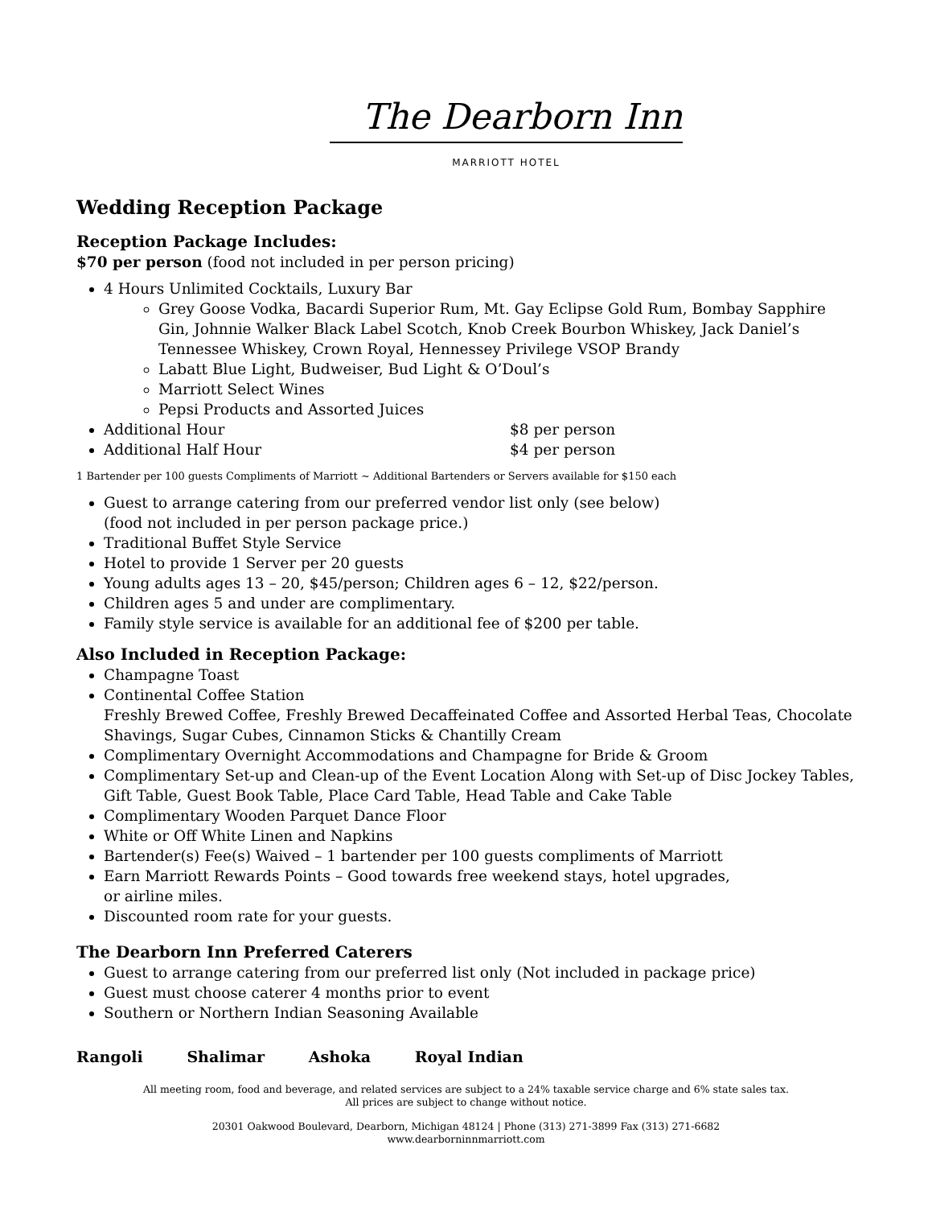The Dearborn Inn
MARRIOTT HOTEL
Wedding Reception Package
Reception Package Includes:
$70 per person (food not included in per person pricing)
4 Hours Unlimited Cocktails, Luxury Bar
Grey Goose Vodka, Bacardi Superior Rum, Mt. Gay Eclipse Gold Rum, Bombay Sapphire Gin, Johnnie Walker Black Label Scotch, Knob Creek Bourbon Whiskey, Jack Daniel’s Tennessee Whiskey, Crown Royal, Hennessey Privilege VSOP Brandy
Labatt Blue Light, Budweiser, Bud Light & O’Doul’s
Marriott Select Wines
Pepsi Products and Assorted Juices
Additional Hour $8 per person
Additional Half Hour $4 per person
1 Bartender per 100 guests Compliments of Marriott ~ Additional Bartenders or Servers available for $150 each
Guest to arrange catering from our preferred vendor list only (see below)
(food not included in per person package price.)
Traditional Buffet Style Service
Hotel to provide 1 Server per 20 guests
Young adults ages 13 – 20, $45/person; Children ages 6 – 12, $22/person.
Children ages 5 and under are complimentary.
Family style service is available for an additional fee of $200 per table.
Also Included in Reception Package:
Champagne Toast
Continental Coffee Station
Freshly Brewed Coffee, Freshly Brewed Decaffeinated Coffee and Assorted Herbal Teas, Chocolate Shavings, Sugar Cubes, Cinnamon Sticks & Chantilly Cream
Complimentary Overnight Accommodations and Champagne for Bride & Groom
Complimentary Set-up and Clean-up of the Event Location Along with Set-up of Disc Jockey Tables, Gift Table, Guest Book Table, Place Card Table, Head Table and Cake Table
Complimentary Wooden Parquet Dance Floor
White or Off White Linen and Napkins
Bartender(s) Fee(s) Waived – 1 bartender per 100 guests compliments of Marriott
Earn Marriott Rewards Points – Good towards free weekend stays, hotel upgrades,
or airline miles.
Discounted room rate for your guests.
The Dearborn Inn Preferred Caterers
Guest to arrange catering from our preferred list only (Not included in package price)
Guest must choose caterer 4 months prior to event
Southern or Northern Indian Seasoning Available
Rangoli Shalimar Ashoka Royal Indian
All meeting room, food and beverage, and related services are subject to a 24% taxable service charge and 6% state sales tax.
All prices are subject to change without notice.
20301 Oakwood Boulevard, Dearborn, Michigan 48124 | Phone (313) 271-3899 Fax (313) 271-6682
www.dearborninnmarriott.com